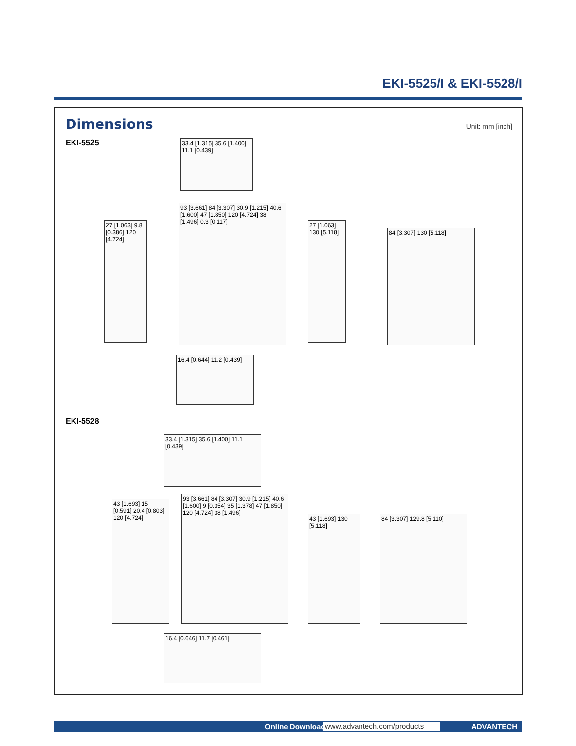EKI-5525/I & EKI-5528/I
Dimensions
Unit: mm [inch]
EKI-5525
33.4 [1.315] 35.6 [1.400] 11.1 [0.439]
27 [1.063] 9.8 [0.386] 120 [4.724]
93 [3.661] 84 [3.307] 30.9 [1.215] 40.6 [1.600] 47 [1.850] 120 [4.724] 38 [1.496] 0.3 [0.117]
27 [1.063] 130 [5.118]
84 [3.307] 130 [5.118]
16.4 [0.644] 11.2 [0.439]
EKI-5528
33.4 [1.315] 35.6 [1.400] 11.1 [0.439]
43 [1.693] 15 [0.591] 20.4 [0.803] 120 [4.724]
93 [3.661] 84 [3.307] 30.9 [1.215] 40.6 [1.600] 9 [0.354] 35 [1.378] 47 [1.850] 120 [4.724] 38 [1.496]
43 [1.693] 130 [5.118]
84 [3.307] 129.8 [5.110]
16.4 [0.646] 11.7 [0.461]
Online Download www.advantech.com/products ADVANTECH